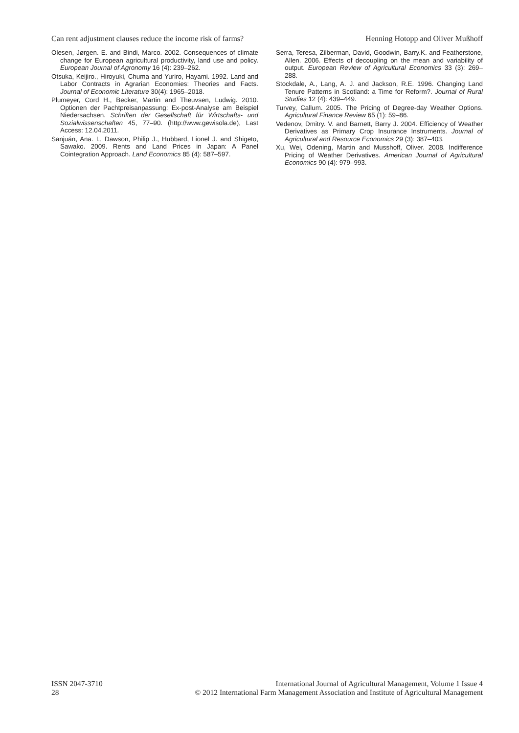Can rent adjustment clauses reduce the income risk of farms? Henning Hotopp and Oliver Mußhoff
Olesen, Jørgen. E. and Bindi, Marco. 2002. Consequences of climate change for European agricultural productivity, land use and policy. European Journal of Agronomy 16 (4): 239–262.
Otsuka, Keijiro., Hiroyuki, Chuma and Yuriro, Hayami. 1992. Land and Labor Contracts in Agrarian Economies: Theories and Facts. Journal of Economic Literature 30(4): 1965–2018.
Plumeyer, Cord H., Becker, Martin and Theuvsen, Ludwig. 2010. Optionen der Pachtpreisanpassung: Ex-post-Analyse am Beispiel Niedersachsen. Schriften der Gesellschaft für Wirtschafts- und Sozialwissenschaften 45, 77–90. (http://www.gewisola.de), Last Access: 12.04.2011.
Sanjuán, Ana. I., Dawson, Philip J., Hubbard, Lionel J. and Shigeto, Sawako. 2009. Rents and Land Prices in Japan: A Panel Cointegration Approach. Land Economics 85 (4): 587–597.
Serra, Teresa, Zilberman, David, Goodwin, Barry.K. and Featherstone, Allen. 2006. Effects of decoupling on the mean and variability of output. European Review of Agricultural Economics 33 (3): 269–288.
Stockdale, A., Lang, A. J. and Jackson, R.E. 1996. Changing Land Tenure Patterns in Scotland: a Time for Reform?. Journal of Rural Studies 12 (4): 439–449.
Turvey, Callum. 2005. The Pricing of Degree-day Weather Options. Agricultural Finance Review 65 (1): 59–86.
Vedenov, Dmitry. V. and Barnett, Barry J. 2004. Efficiency of Weather Derivatives as Primary Crop Insurance Instruments. Journal of Agricultural and Resource Economics 29 (3): 387–403.
Xu, Wei, Odening, Martin and Musshoff, Oliver. 2008. Indifference Pricing of Weather Derivatives. American Journal of Agricultural Economics 90 (4): 979–993.
ISSN 2047-3710
28
International Journal of Agricultural Management, Volume 1 Issue 4
© 2012 International Farm Management Association and Institute of Agricultural Management